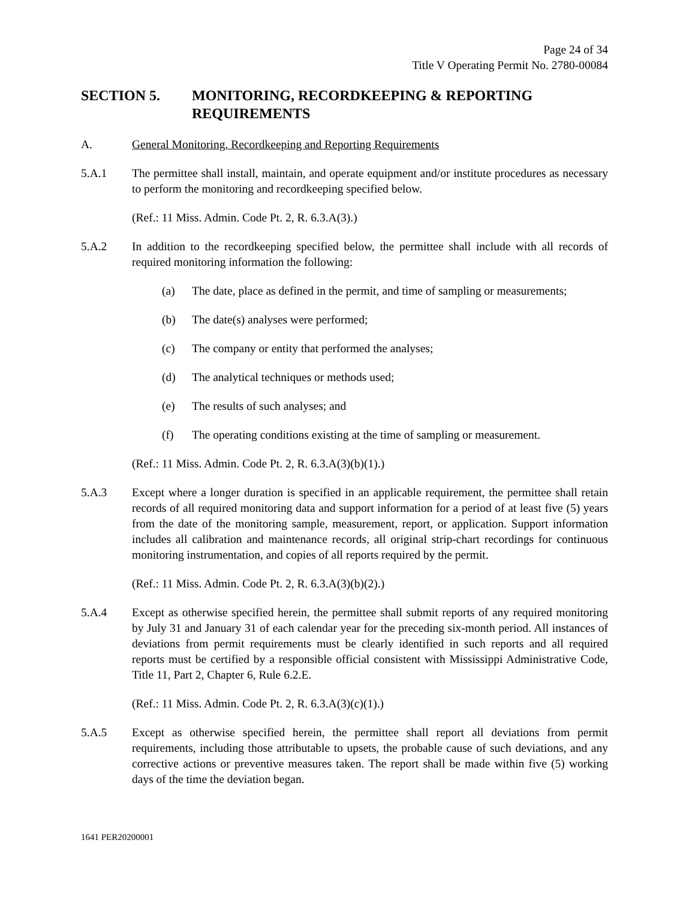Page 24 of 34
Title V Operating Permit No. 2780-00084
SECTION 5. MONITORING, RECORDKEEPING & REPORTING REQUIREMENTS
A. General Monitoring, Recordkeeping and Reporting Requirements
5.A.1 The permittee shall install, maintain, and operate equipment and/or institute procedures as necessary to perform the monitoring and recordkeeping specified below.
(Ref.: 11 Miss. Admin. Code Pt. 2, R. 6.3.A(3).)
5.A.2 In addition to the recordkeeping specified below, the permittee shall include with all records of required monitoring information the following:
(a) The date, place as defined in the permit, and time of sampling or measurements;
(b) The date(s) analyses were performed;
(c) The company or entity that performed the analyses;
(d) The analytical techniques or methods used;
(e) The results of such analyses; and
(f) The operating conditions existing at the time of sampling or measurement.
(Ref.: 11 Miss. Admin. Code Pt. 2, R. 6.3.A(3)(b)(1).)
5.A.3 Except where a longer duration is specified in an applicable requirement, the permittee shall retain records of all required monitoring data and support information for a period of at least five (5) years from the date of the monitoring sample, measurement, report, or application. Support information includes all calibration and maintenance records, all original strip-chart recordings for continuous monitoring instrumentation, and copies of all reports required by the permit.
(Ref.: 11 Miss. Admin. Code Pt. 2, R. 6.3.A(3)(b)(2).)
5.A.4 Except as otherwise specified herein, the permittee shall submit reports of any required monitoring by July 31 and January 31 of each calendar year for the preceding six-month period. All instances of deviations from permit requirements must be clearly identified in such reports and all required reports must be certified by a responsible official consistent with Mississippi Administrative Code, Title 11, Part 2, Chapter 6, Rule 6.2.E.
(Ref.: 11 Miss. Admin. Code Pt. 2, R. 6.3.A(3)(c)(1).)
5.A.5 Except as otherwise specified herein, the permittee shall report all deviations from permit requirements, including those attributable to upsets, the probable cause of such deviations, and any corrective actions or preventive measures taken. The report shall be made within five (5) working days of the time the deviation began.
1641 PER20200001